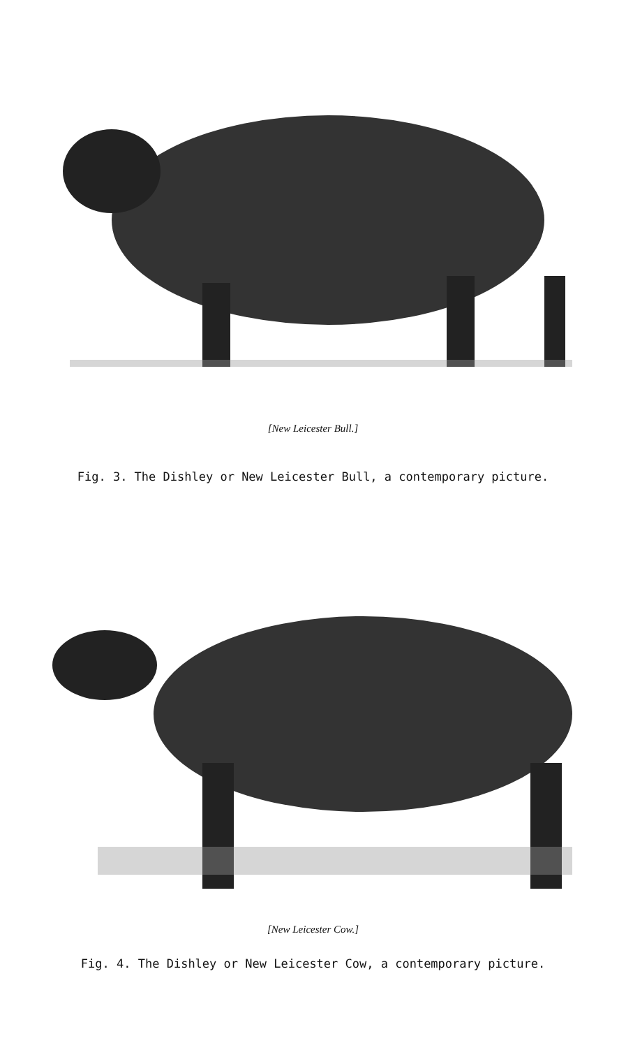[New Leicester Bull.]
Fig. 3. The Dishley or New Leicester Bull, a contemporary picture.
[New Leicester Cow.]
Fig. 4. The Dishley or New Leicester Cow, a contemporary picture.